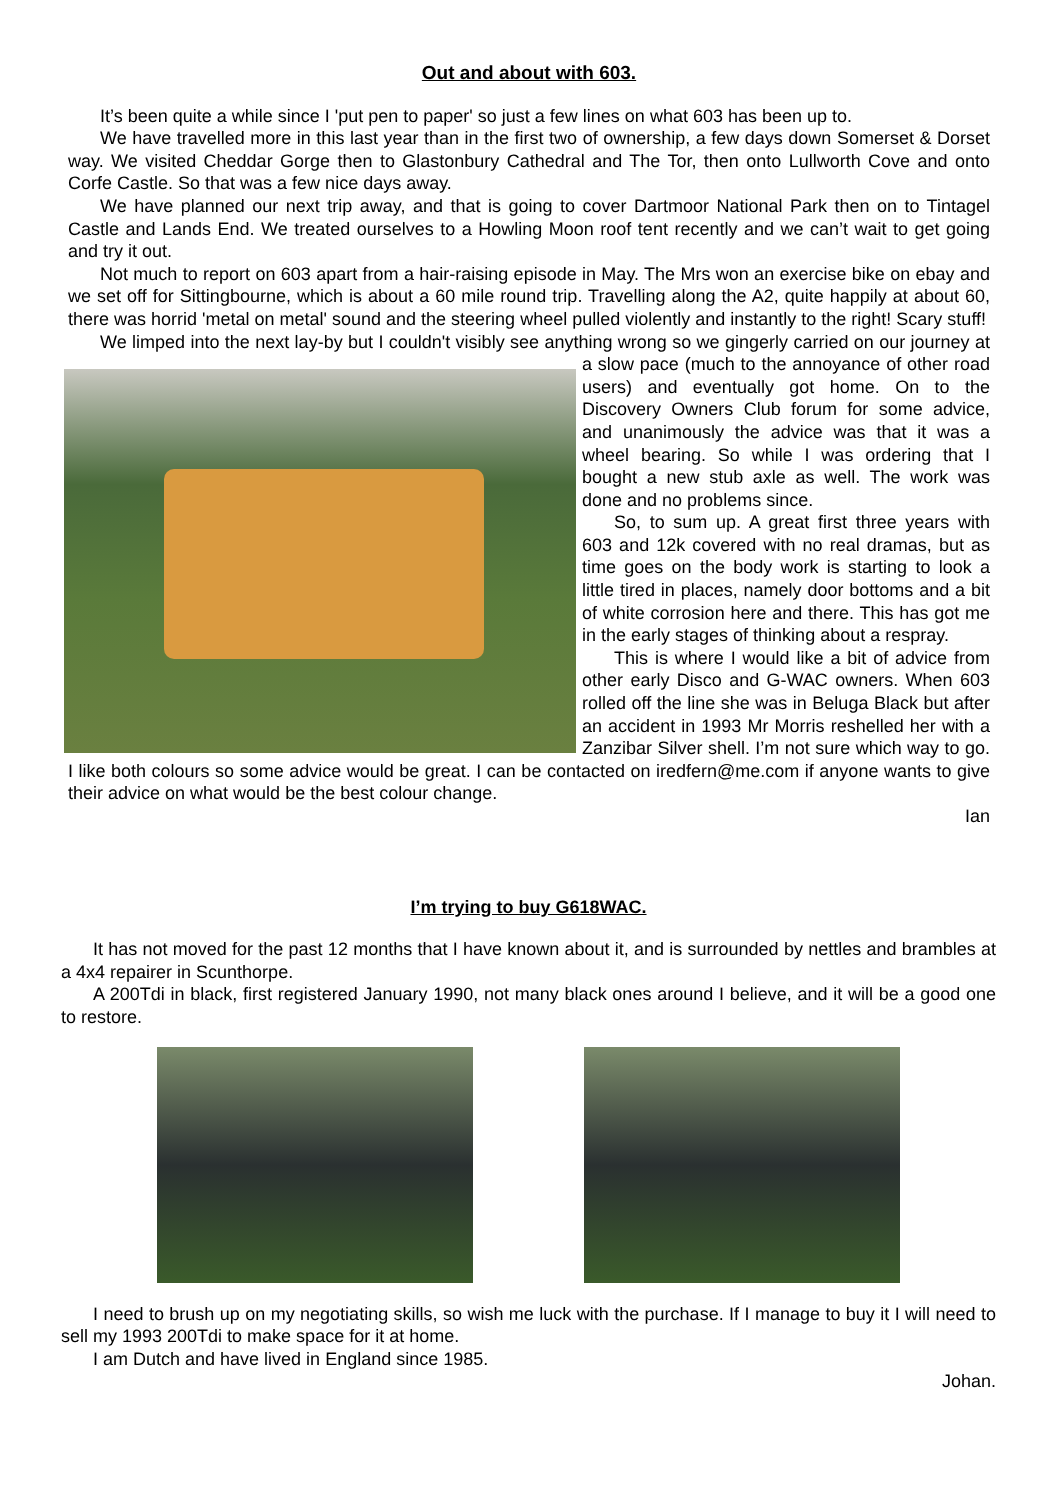Out and about with 603.
It’s been quite a while since I 'put pen to paper' so just a few lines on what 603 has been up to.
We have travelled more in this last year than in the first two of ownership, a few days down Somerset & Dorset way. We visited Cheddar Gorge then to Glastonbury Cathedral and The Tor, then onto Lullworth Cove and onto Corfe Castle. So that was a few nice days away.
We have planned our next trip away, and that is going to cover Dartmoor National Park then on to Tintagel Castle and Lands End. We treated ourselves to a Howling Moon roof tent recently and we can’t wait to get going and try it out.
Not much to report on 603 apart from a hair-raising episode in May. The Mrs won an exercise bike on ebay and we set off for Sittingbourne, which is about a 60 mile round trip. Travelling along the A2, quite happily at about 60, there was horrid 'metal on metal' sound and the steering wheel pulled violently and instantly to the right! Scary stuff!
We limped into the next lay-by but I couldn't visibly see anything wrong so we gingerly carried on our journey at a slow pace (much to the annoyance of other road users) and eventually got home. On to the Discovery Owners Club forum for some advice, and unanimously the advice was that it was a wheel bearing. So while I was ordering that I bought a new stub axle as well. The work was done and no problems since.
So, to sum up. A great first three years with 603 and 12k covered with no real dramas, but as time goes on the body work is starting to look a little tired in places, namely door bottoms and a bit of white corrosion here and there. This has got me in the early stages of thinking about a respray.
This is where I would like a bit of advice from other early Disco and G-WAC owners. When 603 rolled off the line she was in Beluga Black but after an accident in 1993 Mr Morris reshelled her with a Zanzibar Silver shell. I’m not sure which way to go. I like both colours so some advice would be great. I can be contacted on iredfern@me.com if anyone wants to give their advice on what would be the best colour change.
Ian
I’m trying to buy G618WAC.
It has not moved for the past 12 months that I have known about it, and is surrounded by nettles and brambles at a 4x4 repairer in Scunthorpe.
A 200Tdi in black, first registered January 1990, not many black ones around I believe, and it will be a good one to restore.
I need to brush up on my negotiating skills, so wish me luck with the purchase. If I manage to buy it I will need to sell my 1993 200Tdi to make space for it at home.
I am Dutch and have lived in England since 1985.
Johan.